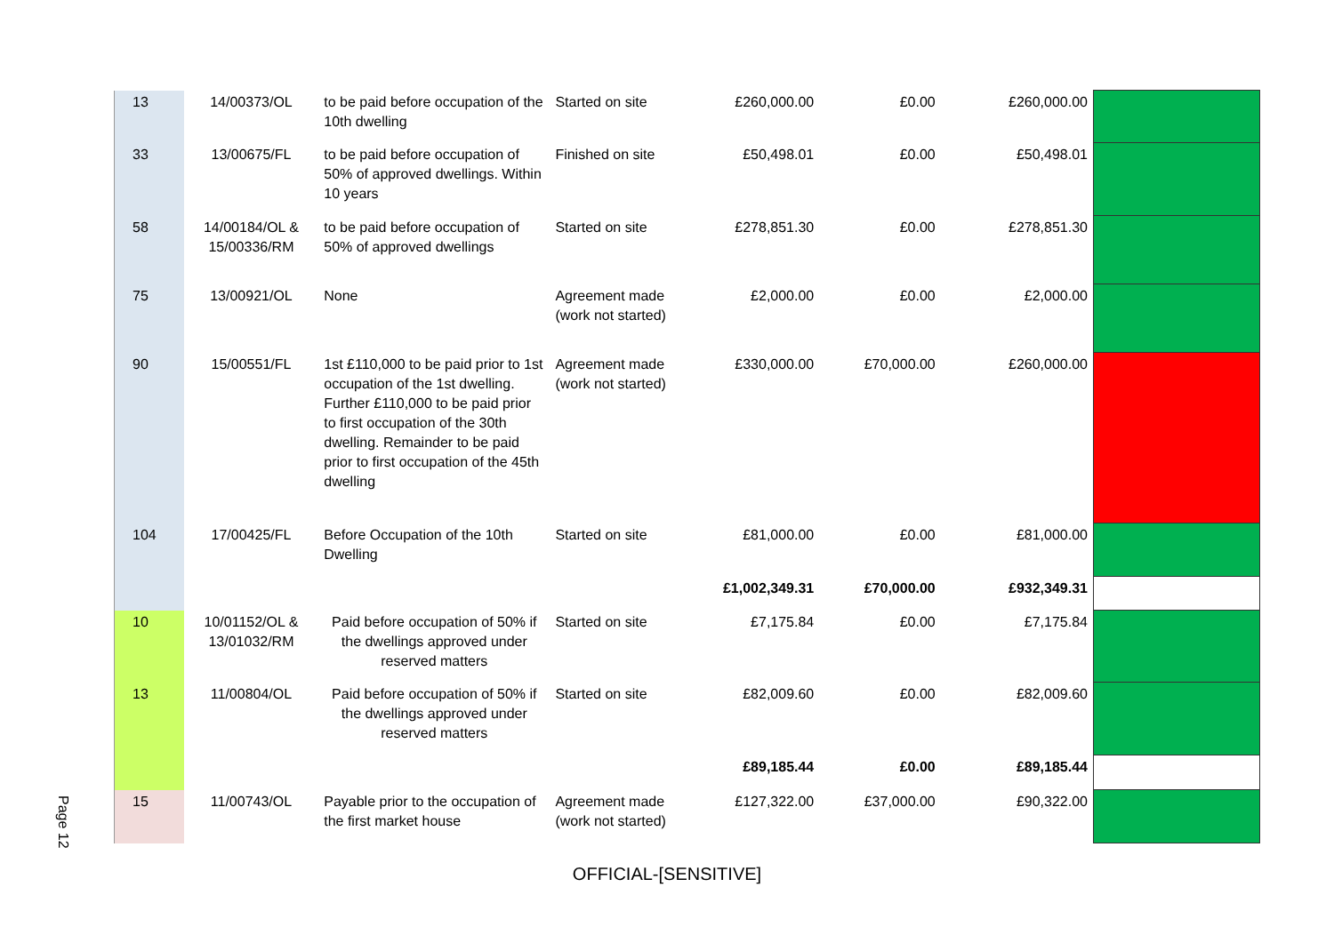| 13 | 14/00373/OL | to be paid before occupation of the 10th dwelling | Started on site | £260,000.00 | £0.00 | £260,000.00 | |
| 33 | 13/00675/FL | to be paid before occupation of 50% of approved dwellings. Within 10 years | Finished on site | £50,498.01 | £0.00 | £50,498.01 | |
| 58 | 14/00184/OL & 15/00336/RM | to be paid before occupation of 50% of approved dwellings | Started on site | £278,851.30 | £0.00 | £278,851.30 | |
| 75 | 13/00921/OL | None | Agreement made (work not started) | £2,000.00 | £0.00 | £2,000.00 | |
| 90 | 15/00551/FL | 1st £110,000 to be paid prior to 1st occupation of the 1st dwelling. Further £110,000 to be paid prior to first occupation of the 30th dwelling. Remainder to be paid prior to first occupation of the 45th dwelling | Agreement made (work not started) | £330,000.00 | £70,000.00 | £260,000.00 | |
| 104 | 17/00425/FL | Before Occupation of the 10th Dwelling | Started on site | £81,000.00 | £0.00 | £81,000.00 | |
| | | | | £1,002,349.31 | £70,000.00 | £932,349.31 | |
| 10 | 10/01152/OL & 13/01032/RM | Paid before occupation of 50% if the dwellings approved under reserved matters | Started on site | £7,175.84 | £0.00 | £7,175.84 | |
| 13 | 11/00804/OL | Paid before occupation of 50% if the dwellings approved under reserved matters | Started on site | £82,009.60 | £0.00 | £82,009.60 | |
| | | | | £89,185.44 | £0.00 | £89,185.44 | |
| 15 | 11/00743/OL | Payable prior to the occupation of the first market house | Agreement made (work not started) | £127,322.00 | £37,000.00 | £90,322.00 | |
Page 12
OFFICIAL-[SENSITIVE]